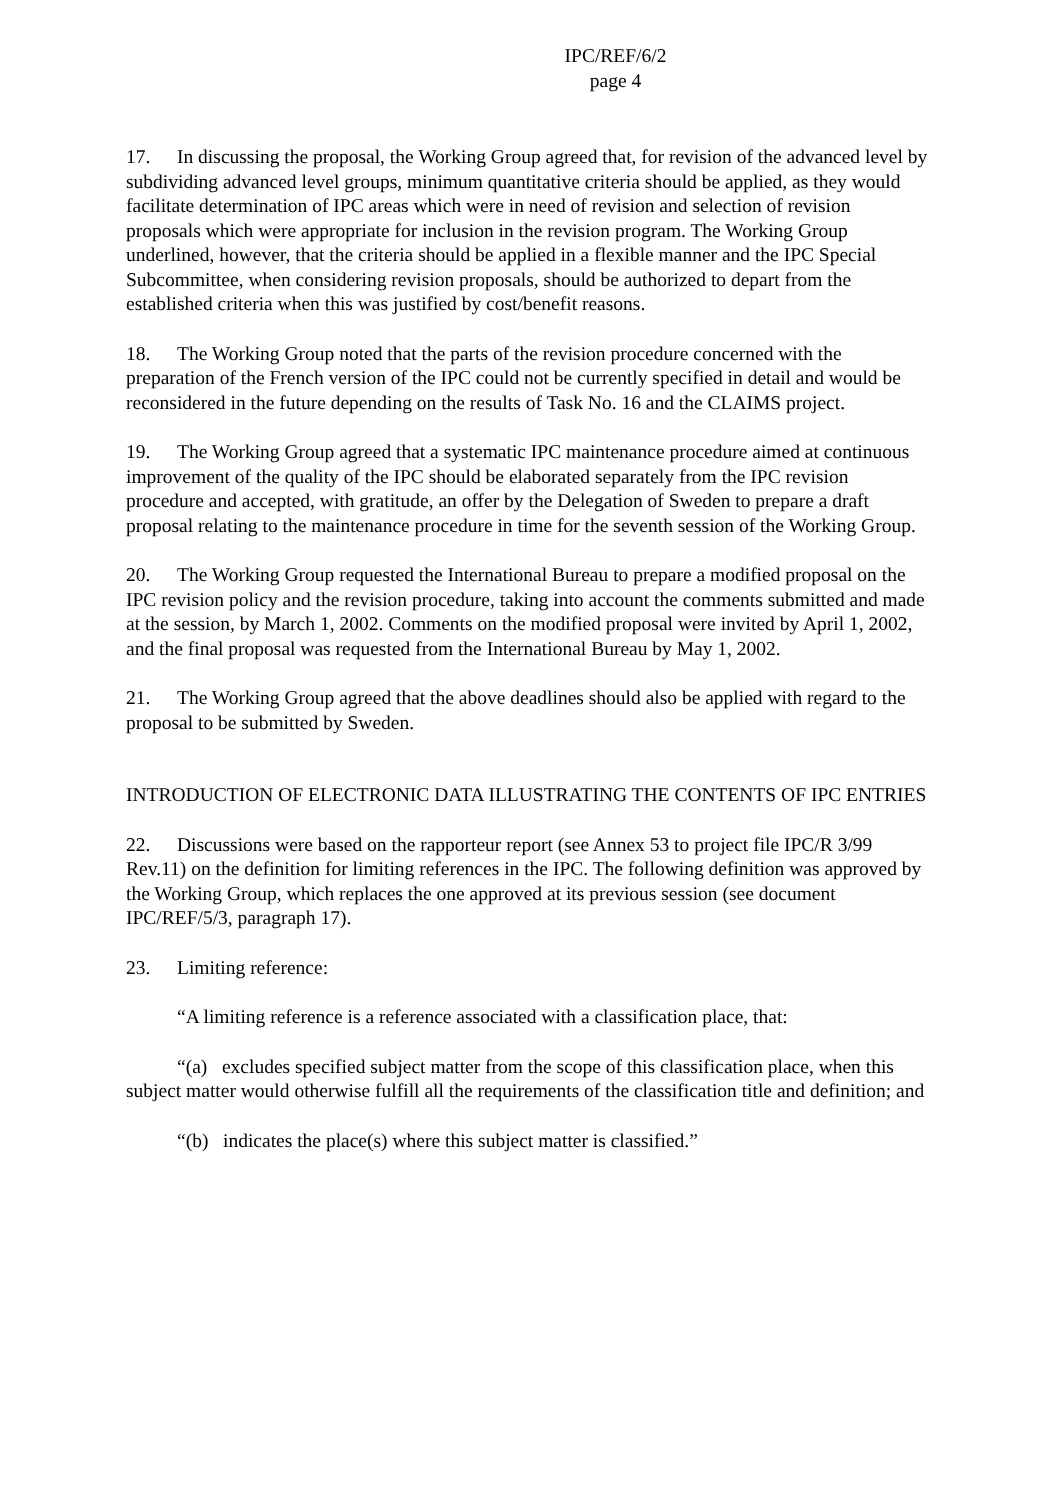IPC/REF/6/2
page 4
17. In discussing the proposal, the Working Group agreed that, for revision of the advanced level by subdividing advanced level groups, minimum quantitative criteria should be applied, as they would facilitate determination of IPC areas which were in need of revision and selection of revision proposals which were appropriate for inclusion in the revision program. The Working Group underlined, however, that the criteria should be applied in a flexible manner and the IPC Special Subcommittee, when considering revision proposals, should be authorized to depart from the established criteria when this was justified by cost/benefit reasons.
18. The Working Group noted that the parts of the revision procedure concerned with the preparation of the French version of the IPC could not be currently specified in detail and would be reconsidered in the future depending on the results of Task No. 16 and the CLAIMS project.
19. The Working Group agreed that a systematic IPC maintenance procedure aimed at continuous improvement of the quality of the IPC should be elaborated separately from the IPC revision procedure and accepted, with gratitude, an offer by the Delegation of Sweden to prepare a draft proposal relating to the maintenance procedure in time for the seventh session of the Working Group.
20. The Working Group requested the International Bureau to prepare a modified proposal on the IPC revision policy and the revision procedure, taking into account the comments submitted and made at the session, by March 1, 2002. Comments on the modified proposal were invited by April 1, 2002, and the final proposal was requested from the International Bureau by May 1, 2002.
21. The Working Group agreed that the above deadlines should also be applied with regard to the proposal to be submitted by Sweden.
INTRODUCTION OF ELECTRONIC DATA ILLUSTRATING THE CONTENTS OF IPC ENTRIES
22. Discussions were based on the rapporteur report (see Annex 53 to project file IPC/R 3/99 Rev.11) on the definition for limiting references in the IPC. The following definition was approved by the Working Group, which replaces the one approved at its previous session (see document IPC/REF/5/3, paragraph 17).
23. Limiting reference:
“A limiting reference is a reference associated with a classification place, that:
“(a) excludes specified subject matter from the scope of this classification place, when this subject matter would otherwise fulfill all the requirements of the classification title and definition; and
“(b) indicates the place(s) where this subject matter is classified.”